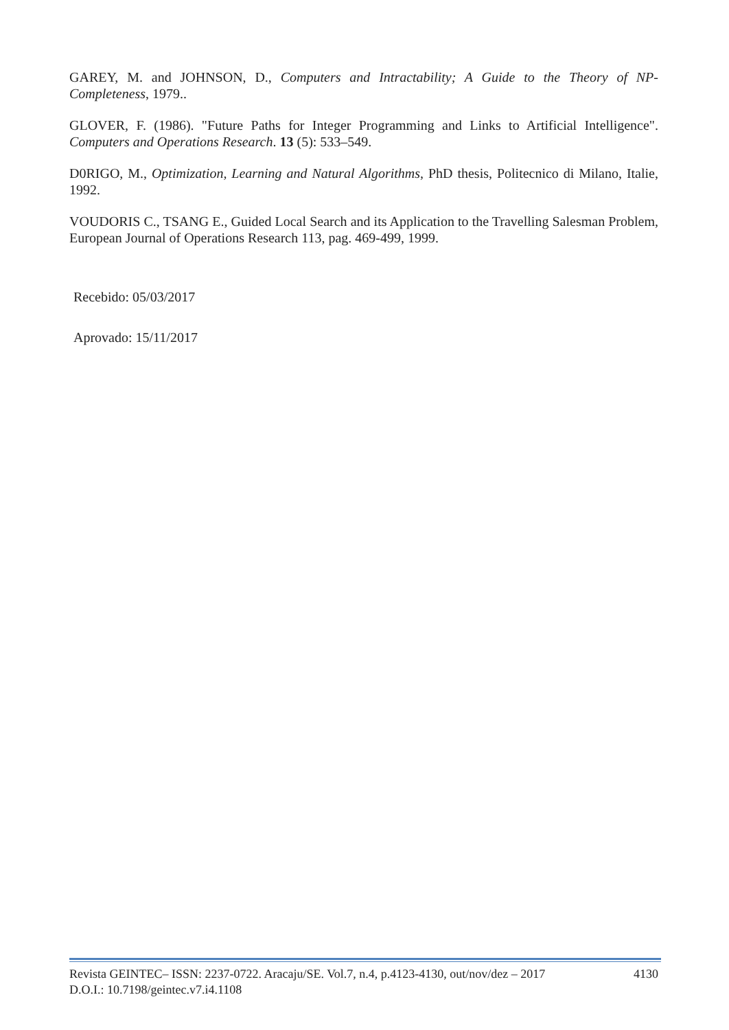GAREY, M. and JOHNSON, D., Computers and Intractability; A Guide to the Theory of NP-Completeness, 1979..
GLOVER, F. (1986). "Future Paths for Integer Programming and Links to Artificial Intelligence". Computers and Operations Research. 13 (5): 533–549.
D0RIGO, M., Optimization, Learning and Natural Algorithms, PhD thesis, Politecnico di Milano, Italie, 1992.
VOUDORIS C., TSANG E., Guided Local Search and its Application to the Travelling Salesman Problem, European Journal of Operations Research 113, pag. 469-499, 1999.
Recebido: 05/03/2017
Aprovado: 15/11/2017
Revista GEINTEC– ISSN: 2237-0722. Aracaju/SE. Vol.7, n.4, p.4123-4130, out/nov/dez – 2017 4130
D.O.I.: 10.7198/geintec.v7.i4.1108